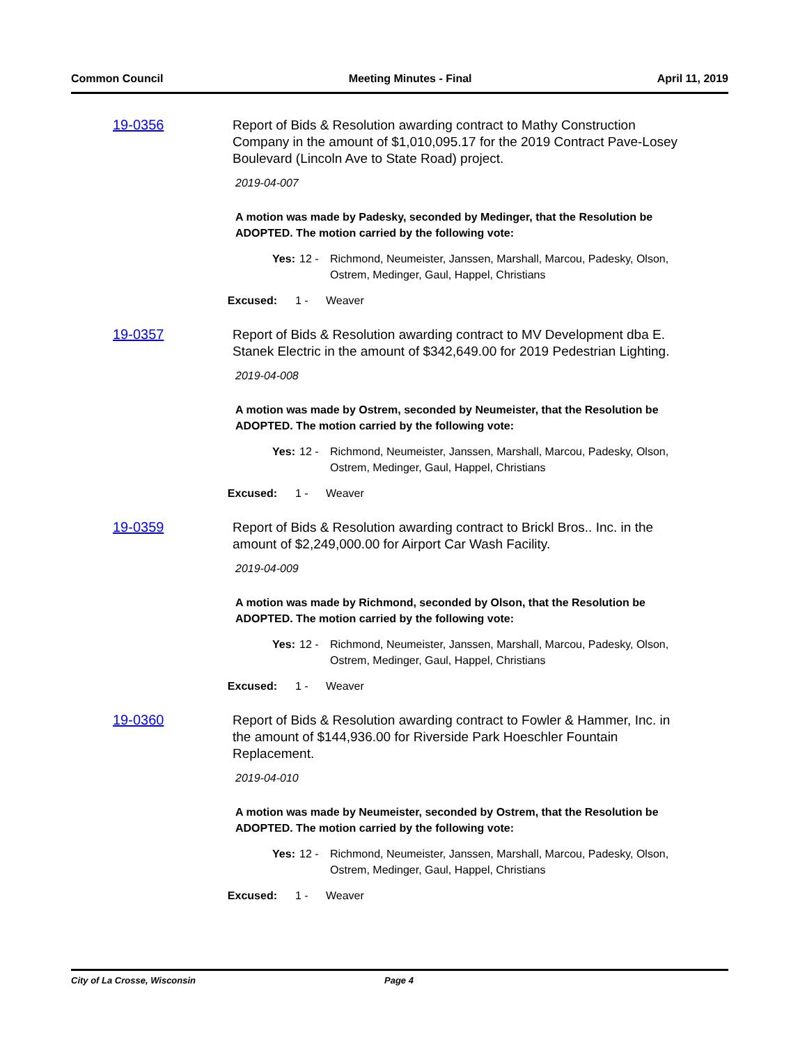Common Council Meeting Minutes - Final April 11, 2019
19-0356
Report of Bids & Resolution awarding contract to Mathy Construction Company in the amount of $1,010,095.17 for the 2019 Contract Pave-Losey Boulevard (Lincoln Ave to State Road) project.
2019-04-007
A motion was made by Padesky, seconded by Medinger, that the Resolution be ADOPTED. The motion carried by the following vote:
Yes: 12 - Richmond, Neumeister, Janssen, Marshall, Marcou, Padesky, Olson, Ostrem, Medinger, Gaul, Happel, Christians
Excused: 1 - Weaver
19-0357
Report of Bids & Resolution awarding contract to MV Development dba E. Stanek Electric in the amount of $342,649.00 for 2019 Pedestrian Lighting.
2019-04-008
A motion was made by Ostrem, seconded by Neumeister, that the Resolution be ADOPTED. The motion carried by the following vote:
Yes: 12 - Richmond, Neumeister, Janssen, Marshall, Marcou, Padesky, Olson, Ostrem, Medinger, Gaul, Happel, Christians
Excused: 1 - Weaver
19-0359
Report of Bids & Resolution awarding contract to Brickl Bros.. Inc. in the amount of $2,249,000.00 for Airport Car Wash Facility.
2019-04-009
A motion was made by Richmond, seconded by Olson, that the Resolution be ADOPTED. The motion carried by the following vote:
Yes: 12 - Richmond, Neumeister, Janssen, Marshall, Marcou, Padesky, Olson, Ostrem, Medinger, Gaul, Happel, Christians
Excused: 1 - Weaver
19-0360
Report of Bids & Resolution awarding contract to Fowler & Hammer, Inc. in the amount of $144,936.00 for Riverside Park Hoeschler Fountain Replacement.
2019-04-010
A motion was made by Neumeister, seconded by Ostrem, that the Resolution be ADOPTED. The motion carried by the following vote:
Yes: 12 - Richmond, Neumeister, Janssen, Marshall, Marcou, Padesky, Olson, Ostrem, Medinger, Gaul, Happel, Christians
Excused: 1 - Weaver
City of La Crosse, Wisconsin Page 4